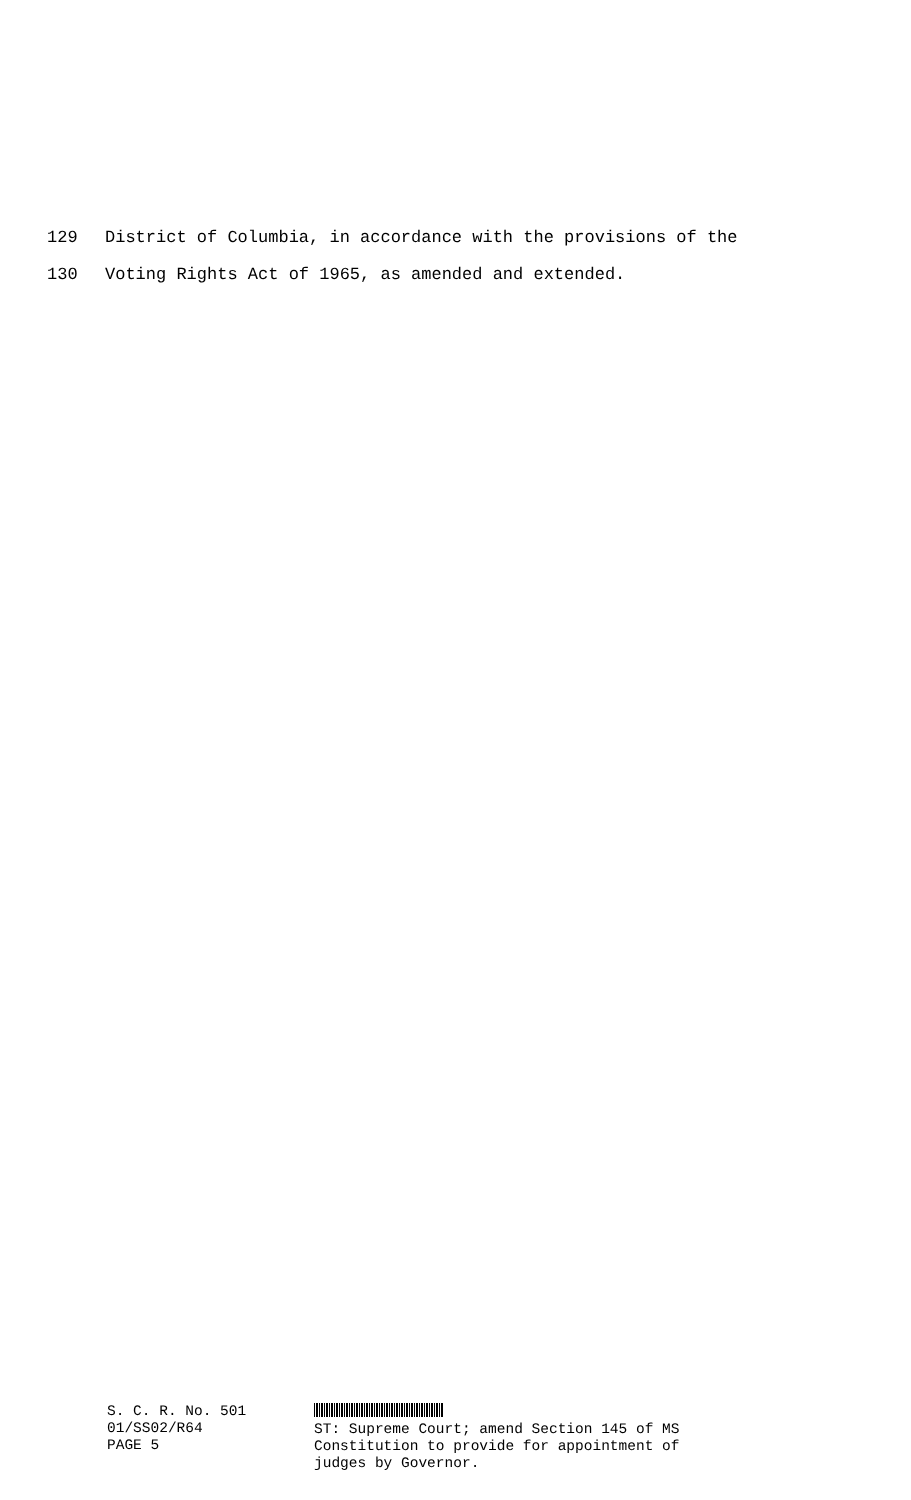129 District of Columbia, in accordance with the provisions of the
130 Voting Rights Act of 1965, as amended and extended.
S. C. R. No. 501
01/SS02/R64
PAGE 5
ST: Supreme Court; amend Section 145 of MS
Constitution to provide for appointment of
judges by Governor.